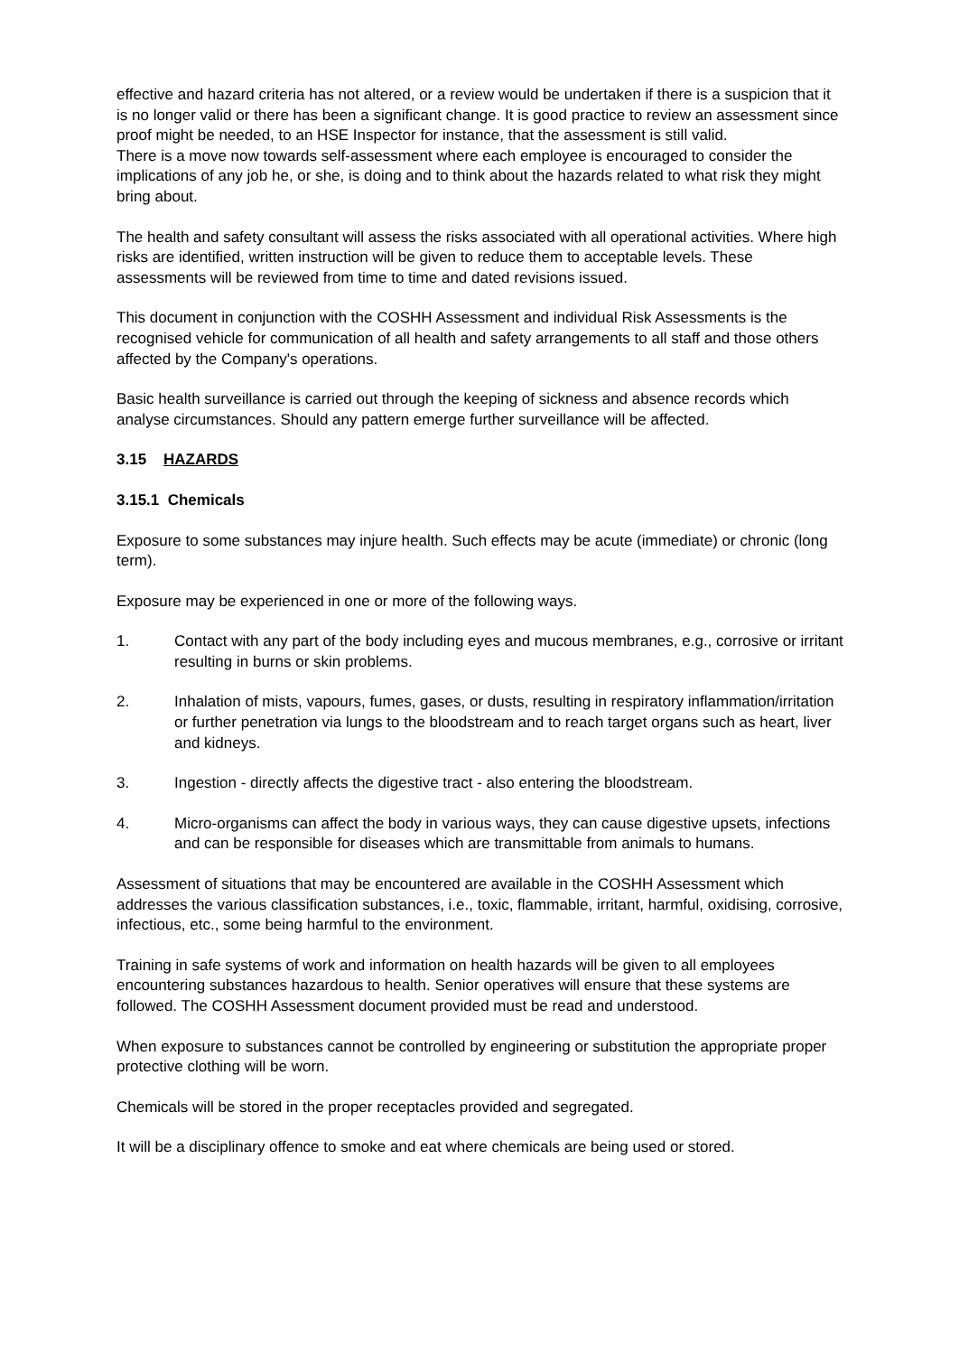effective and hazard criteria has not altered, or a review would be undertaken if there is a suspicion that it is no longer valid or there has been a significant change. It is good practice to review an assessment since proof might be needed, to an HSE Inspector for instance, that the assessment is still valid.
There is a move now towards self-assessment where each employee is encouraged to consider the implications of any job he, or she, is doing and to think about the hazards related to what risk they might bring about.
The health and safety consultant will assess the risks associated with all operational activities. Where high risks are identified, written instruction will be given to reduce them to acceptable levels. These assessments will be reviewed from time to time and dated revisions issued.
This document in conjunction with the COSHH Assessment and individual Risk Assessments is the recognised vehicle for communication of all health and safety arrangements to all staff and those others affected by the Company's operations.
Basic health surveillance is carried out through the keeping of sickness and absence records which analyse circumstances. Should any pattern emerge further surveillance will be affected.
3.15 HAZARDS
3.15.1 Chemicals
Exposure to some substances may injure health. Such effects may be acute (immediate) or chronic (long term).
Exposure may be experienced in one or more of the following ways.
1. Contact with any part of the body including eyes and mucous membranes, e.g., corrosive or irritant resulting in burns or skin problems.
2. Inhalation of mists, vapours, fumes, gases, or dusts, resulting in respiratory inflammation/irritation or further penetration via lungs to the bloodstream and to reach target organs such as heart, liver and kidneys.
3. Ingestion - directly affects the digestive tract - also entering the bloodstream.
4. Micro-organisms can affect the body in various ways, they can cause digestive upsets, infections and can be responsible for diseases which are transmittable from animals to humans.
Assessment of situations that may be encountered are available in the COSHH Assessment which addresses the various classification substances, i.e., toxic, flammable, irritant, harmful, oxidising, corrosive, infectious, etc., some being harmful to the environment.
Training in safe systems of work and information on health hazards will be given to all employees encountering substances hazardous to health. Senior operatives will ensure that these systems are followed. The COSHH Assessment document provided must be read and understood.
When exposure to substances cannot be controlled by engineering or substitution the appropriate proper protective clothing will be worn.
Chemicals will be stored in the proper receptacles provided and segregated.
It will be a disciplinary offence to smoke and eat where chemicals are being used or stored.